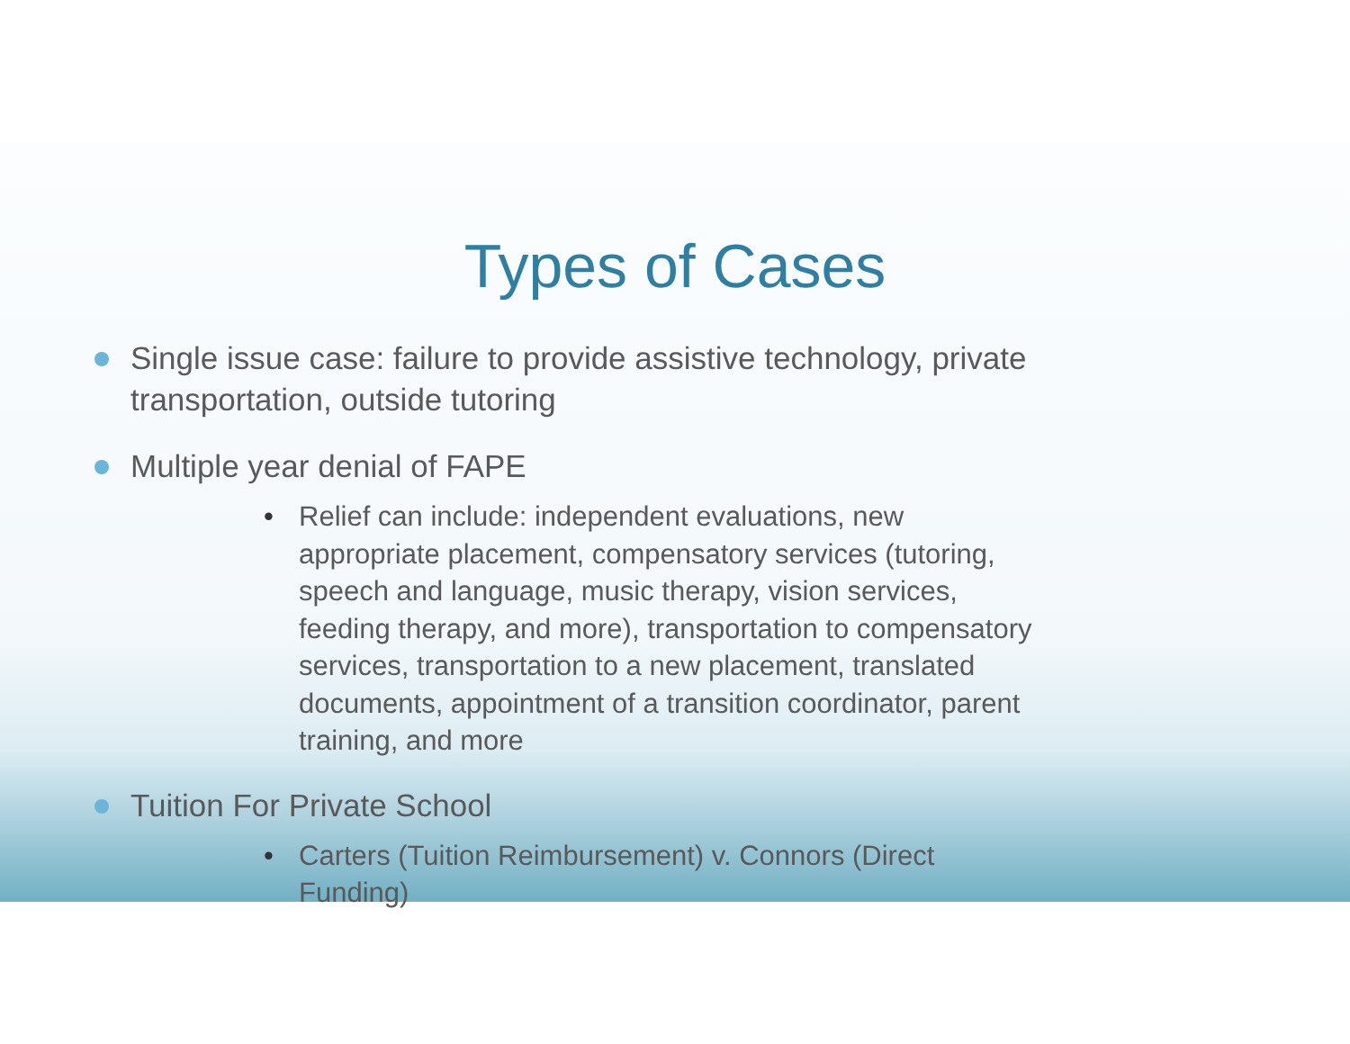Types of Cases
Single issue case: failure to provide assistive technology, private transportation, outside tutoring
Multiple year denial of FAPE
• Relief can include: independent evaluations, new appropriate placement, compensatory services (tutoring, speech and language, music therapy, vision services, feeding therapy, and more), transportation to compensatory services, transportation to a new placement, translated documents, appointment of a transition coordinator, parent training, and more
Tuition For Private School
• Carters (Tuition Reimbursement) v. Connors (Direct Funding)